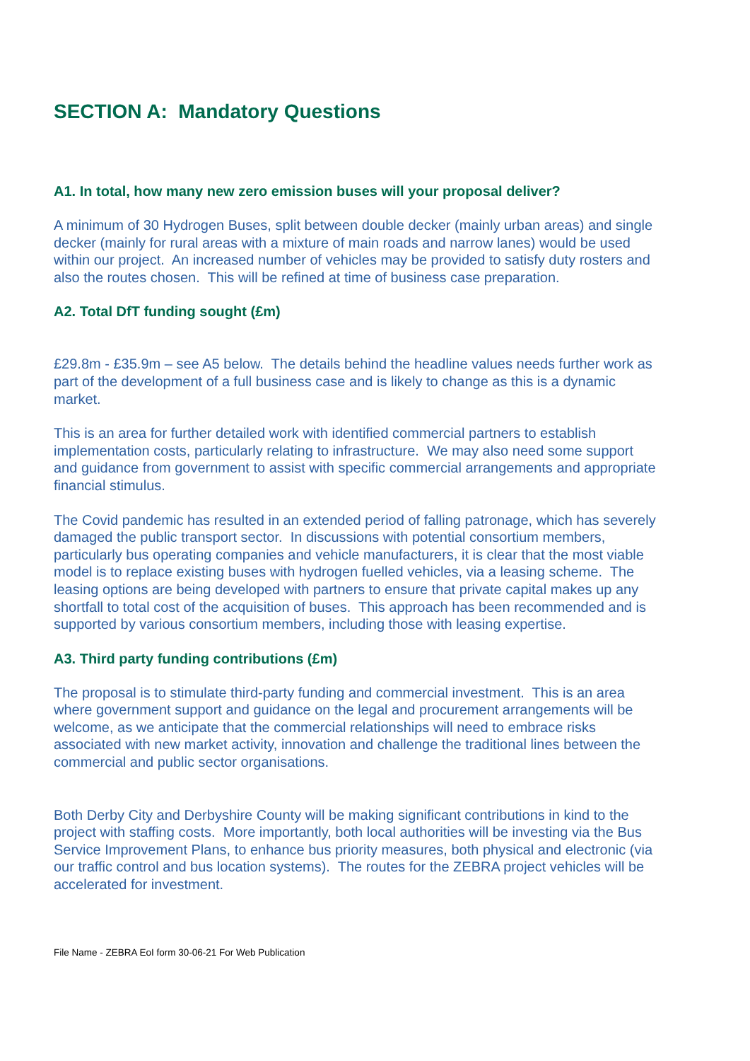SECTION A: Mandatory Questions
A1. In total, how many new zero emission buses will your proposal deliver?
A minimum of 30 Hydrogen Buses, split between double decker (mainly urban areas) and single decker (mainly for rural areas with a mixture of main roads and narrow lanes) would be used within our project. An increased number of vehicles may be provided to satisfy duty rosters and also the routes chosen. This will be refined at time of business case preparation.
A2. Total DfT funding sought (£m)
£29.8m - £35.9m – see A5 below. The details behind the headline values needs further work as part of the development of a full business case and is likely to change as this is a dynamic market.
This is an area for further detailed work with identified commercial partners to establish implementation costs, particularly relating to infrastructure. We may also need some support and guidance from government to assist with specific commercial arrangements and appropriate financial stimulus.
The Covid pandemic has resulted in an extended period of falling patronage, which has severely damaged the public transport sector. In discussions with potential consortium members, particularly bus operating companies and vehicle manufacturers, it is clear that the most viable model is to replace existing buses with hydrogen fuelled vehicles, via a leasing scheme. The leasing options are being developed with partners to ensure that private capital makes up any shortfall to total cost of the acquisition of buses. This approach has been recommended and is supported by various consortium members, including those with leasing expertise.
A3. Third party funding contributions (£m)
The proposal is to stimulate third-party funding and commercial investment. This is an area where government support and guidance on the legal and procurement arrangements will be welcome, as we anticipate that the commercial relationships will need to embrace risks associated with new market activity, innovation and challenge the traditional lines between the commercial and public sector organisations.
Both Derby City and Derbyshire County will be making significant contributions in kind to the project with staffing costs. More importantly, both local authorities will be investing via the Bus Service Improvement Plans, to enhance bus priority measures, both physical and electronic (via our traffic control and bus location systems). The routes for the ZEBRA project vehicles will be accelerated for investment.
File Name - ZEBRA EoI form 30-06-21 For Web Publication